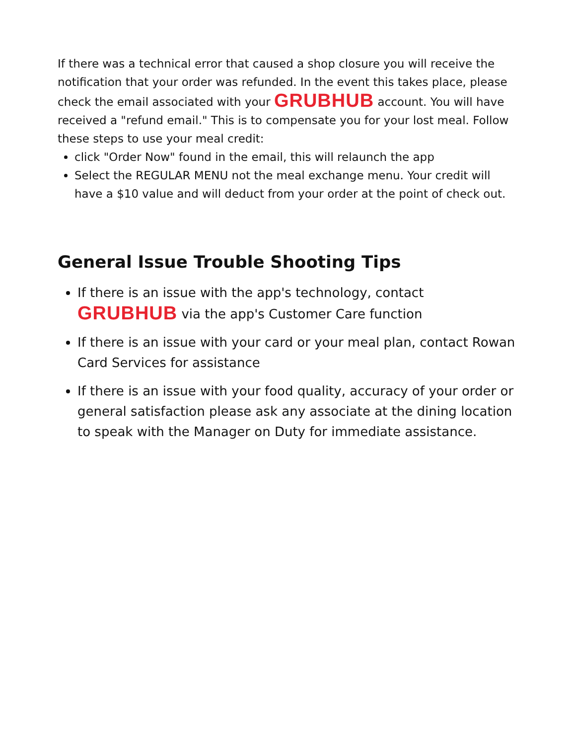If there was a technical error that caused a shop closure you will receive the notification that your order was refunded. In the event this takes place, please check the email associated with your GRUBHUB account. You will have received a "refund email." This is to compensate you for your lost meal. Follow these steps to use your meal credit:
click "Order Now" found in the email, this will relaunch the app
Select the REGULAR MENU not the meal exchange menu. Your credit will have a $10 value and will deduct from your order at the point of check out.
General Issue Trouble Shooting Tips
If there is an issue with the app's technology, contact GRUBHUB via the app's Customer Care function
If there is an issue with your card or your meal plan, contact Rowan Card Services for assistance
If there is an issue with your food quality, accuracy of your order or general satisfaction please ask any associate at the dining location to speak with the Manager on Duty for immediate assistance.